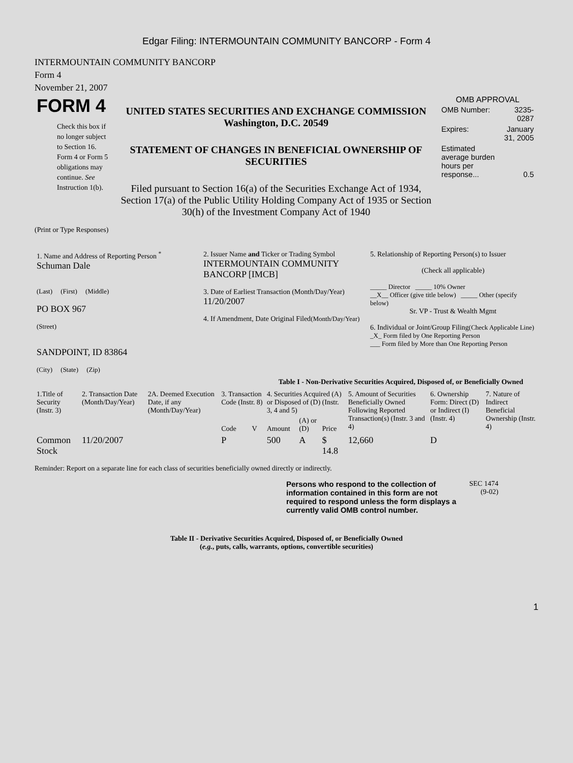Edgar Filing: INTERMOUNTAIN COMMUNITY BANCORP - Form 4
INTERMOUNTAIN COMMUNITY BANCORP
Form 4
November 21, 2007
| FORM 4 Check this box if no longer subject to Section 16. Form 4 or Form 5 obligations may continue. See Instruction 1(b). | UNITED STATES SECURITIES AND EXCHANGE COMMISSION Washington, D.C. 20549 STATEMENT OF CHANGES IN BENEFICIAL OWNERSHIP OF SECURITIES Filed pursuant to Section 16(a) of the Securities Exchange Act of 1934, Section 17(a) of the Public Utility Holding Company Act of 1935 or Section 30(h) of the Investment Company Act of 1940 | OMB APPROVAL / OMB Number: / 3235-0287 / / Expires: / January 31, 2005 / / Estimated average burden hours per response... / 0.5 / |
(Print or Type Responses)
| 1. Name and Address of Reporting Person <sup>*</sup> Schuman Dale (Last) (First) (Middle) PO BOX 967 (Street) SANDPOINT, ID 83864 (City) (State) (Zip) | 2. Issuer Name and Ticker or Trading Symbol INTERMOUNTAIN COMMUNITY BANCORP [IMCB] 3. Date of Earliest Transaction (Month/Day/Year) 11/20/2007 4. If Amendment, Date Original Filed (Month/Day/Year) | 5. Relationship of Reporting Person(s) to Issuer (Check all applicable) _____ Director _____ 10% Owner __X__ Officer (give title below) _____ Other (specify below) Sr. VP - Trust & Wealth Mgmt 6. Individual or Joint/Group Filing (Check Applicable Line) _X_ Form filed by One Reporting Person ___ Form filed by More than One Reporting Person |
Table I - Non-Derivative Securities Acquired, Disposed of, or Beneficially Owned
| 1.Title of Security (Instr. 3) | 2. Transaction Date (Month/Day/Year) | 2A. Deemed Execution Date, if any (Month/Day/Year) | 3. Transaction Code (Instr. 8) | | 4. Securities Acquired (A) or Disposed of (D) (Instr. 3, 4 and 5) | | | 5. Amount of Securities Beneficially Owned Following Reported Transaction(s) (Instr. 3 and 4) | 6. Ownership Form: Direct (D) or Indirect (I) (Instr. 4) | 7. Nature of Indirect Beneficial Ownership (Instr. 4) |
| --- | --- | --- | --- | --- | --- | --- | --- | --- | --- | --- |
| | | | Code | V | Amount | (A) or (D) | Price | | | |
| Common Stock | 11/20/2007 | | P | | 500 | A | $ 14.8 | 12,660 | D | |
Reminder: Report on a separate line for each class of securities beneficially owned directly or indirectly.
Persons who respond to the collection of information contained in this form are not required to respond unless the form displays a currently valid OMB control number.
SEC 1474
(9-02)
Table II - Derivative Securities Acquired, Disposed of, or Beneficially Owned
(e.g., puts, calls, warrants, options, convertible securities)
1